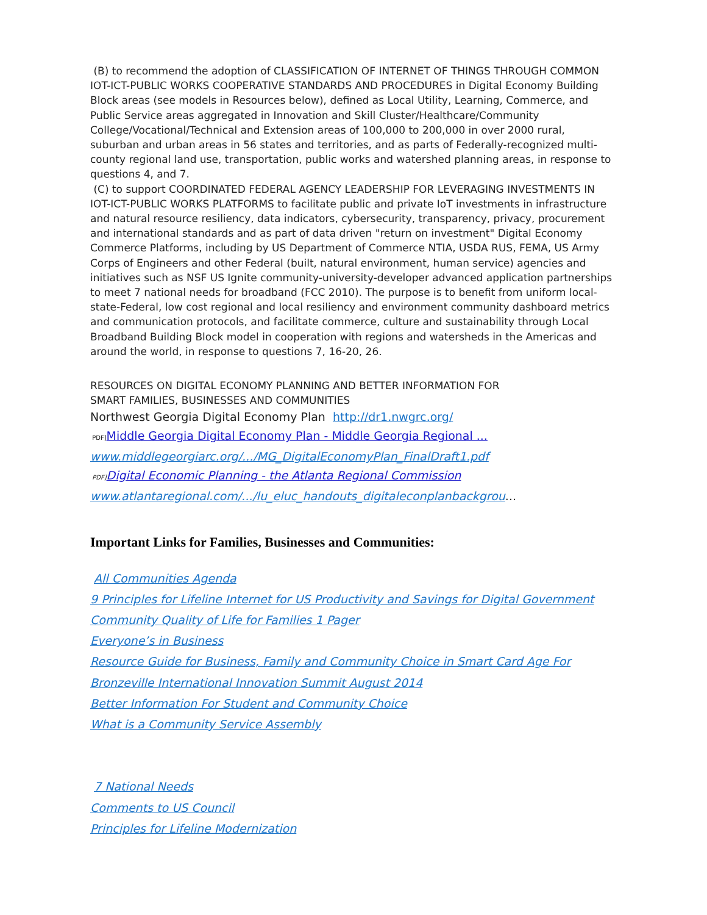(B) to recommend the adoption of CLASSIFICATION OF INTERNET OF THINGS THROUGH COMMON IOT-ICT-PUBLIC WORKS COOPERATIVE STANDARDS AND PROCEDURES in Digital Economy Building Block areas (see models in Resources below), defined as Local Utility, Learning, Commerce, and Public Service areas aggregated in Innovation and Skill Cluster/Healthcare/Community College/Vocational/Technical and Extension areas of 100,000 to 200,000 in over 2000 rural, suburban and urban areas in 56 states and territories, and as parts of Federally-recognized multi-county regional land use, transportation, public works and watershed planning areas, in response to questions 4, and 7.
(C) to support COORDINATED FEDERAL AGENCY LEADERSHIP FOR LEVERAGING INVESTMENTS IN IOT-ICT-PUBLIC WORKS PLATFORMS to facilitate public and private IoT investments in infrastructure and natural resource resiliency, data indicators, cybersecurity, transparency, privacy, procurement and international standards and as part of data driven "return on investment" Digital Economy Commerce Platforms, including by US Department of Commerce NTIA, USDA RUS, FEMA, US Army Corps of Engineers and other Federal (built, natural environment, human service) agencies and initiatives such as NSF US Ignite community-university-developer advanced application partnerships to meet 7 national needs for broadband (FCC 2010). The purpose is to benefit from uniform local-state-Federal, low cost regional and local resiliency and environment community dashboard metrics and communication protocols, and facilitate commerce, culture and sustainability through Local Broadband Building Block model in cooperation with regions and watersheds in the Americas and around the world, in response to questions 7, 16-20, 26.
RESOURCES ON DIGITAL ECONOMY PLANNING AND BETTER INFORMATION FOR
SMART FAMILIES, BUSINESSES AND COMMUNITIES
Northwest Georgia Digital Economy Plan http://dr1.nwgrc.org/
PDF] Middle Georgia Digital Economy Plan - Middle Georgia Regional ...
www.middlegeorgiarc.org/.../MG_DigitalEconomyPlan_FinalDraft1.pdf
PDF] Digital Economic Planning - the Atlanta Regional Commission
www.atlantaregional.com/.../lu_eluc_handouts_digitaleconplanbackgrou...
Important Links for Families, Businesses and Communities:
All Communities Agenda
9 Principles for Lifeline Internet for US Productivity and Savings for Digital Government
Community Quality of Life for Families 1 Pager
Everyone’s in Business
Resource Guide for Business, Family and Community Choice in Smart Card Age For
Bronzeville International Innovation Summit August 2014
Better Information For Student and Community Choice
What is a Community Service Assembly
7 National Needs
Comments to US Council
Principles for Lifeline Modernization